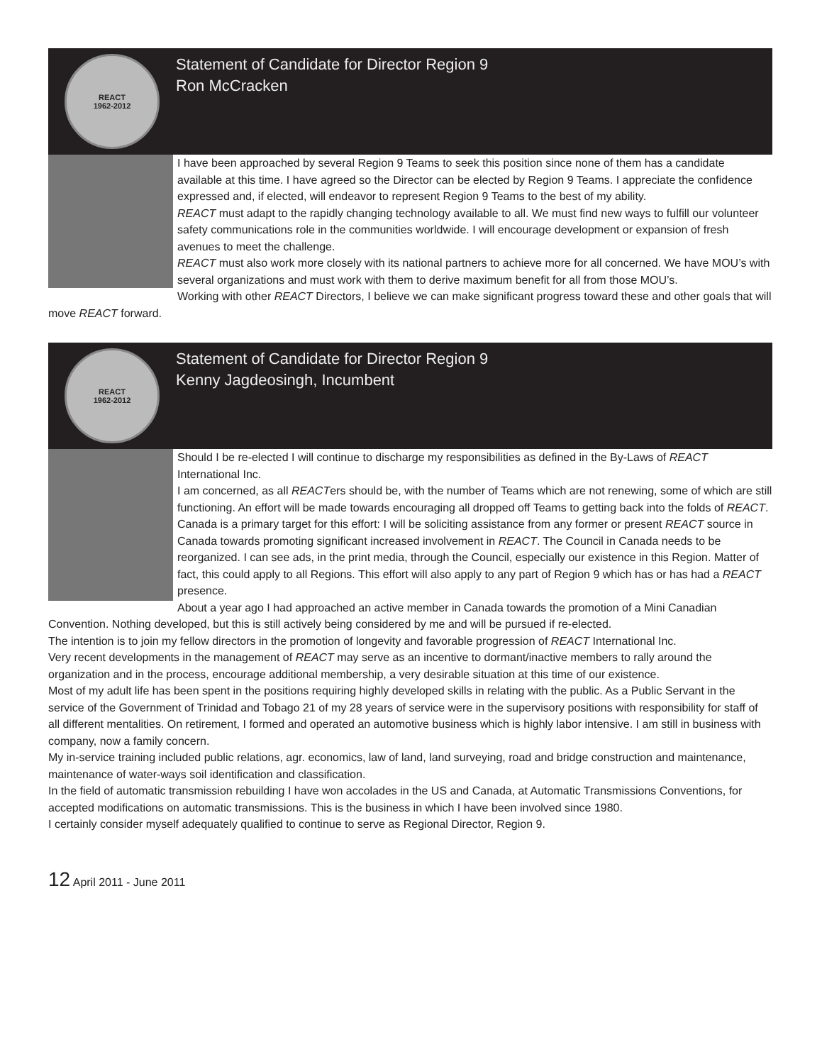REACT
1962-2012
Statement of Candidate for Director Region 9
Ron McCracken
I have been approached by several Region 9 Teams to seek this position since none of them has a candidate available at this time. I have agreed so the Director can be elected by Region 9 Teams. I appreciate the confidence expressed and, if elected, will endeavor to represent Region 9 Teams to the best of my ability.
REACT must adapt to the rapidly changing technology available to all. We must find new ways to fulfill our volunteer safety communications role in the communities worldwide. I will encourage development or expansion of fresh avenues to meet the challenge.
REACT must also work more closely with its national partners to achieve more for all concerned. We have MOU’s with several organizations and must work with them to derive maximum benefit for all from those MOU’s.
Working with other REACT Directors, I believe we can make significant progress toward these and other goals that will move REACT forward.
REACT
1962-2012
Statement of Candidate for Director Region 9
Kenny Jagdeosingh, Incumbent
Should I be re-elected I will continue to discharge my responsibilities as defined in the By-Laws of REACT International Inc.
I am concerned, as all REACTers should be, with the number of Teams which are not renewing, some of which are still functioning. An effort will be made towards encouraging all dropped off Teams to getting back into the folds of REACT. Canada is a primary target for this effort: I will be soliciting assistance from any former or present REACT source in Canada towards promoting significant increased involvement in REACT. The Council in Canada needs to be reorganized. I can see ads, in the print media, through the Council, especially our existence in this Region. Matter of fact, this could apply to all Regions. This effort will also apply to any part of Region 9 which has or has had a REACT presence.
About a year ago I had approached an active member in Canada towards the promotion of a Mini Canadian Convention. Nothing developed, but this is still actively being considered by me and will be pursued if re-elected.
The intention is to join my fellow directors in the promotion of longevity and favorable progression of REACT International Inc.
Very recent developments in the management of REACT may serve as an incentive to dormant/inactive members to rally around the organization and in the process, encourage additional membership, a very desirable situation at this time of our existence.
Most of my adult life has been spent in the positions requiring highly developed skills in relating with the public. As a Public Servant in the service of the Government of Trinidad and Tobago 21 of my 28 years of service were in the supervisory positions with responsibility for staff of all different mentalities. On retirement, I formed and operated an automotive business which is highly labor intensive. I am still in business with company, now a family concern.
My in-service training included public relations, agr. economics, law of land, land surveying, road and bridge construction and maintenance, maintenance of water-ways soil identification and classification.
In the field of automatic transmission rebuilding I have won accolades in the US and Canada, at Automatic Transmissions Conventions, for accepted modifications on automatic transmissions. This is the business in which I have been involved since 1980.
I certainly consider myself adequately qualified to continue to serve as Regional Director, Region 9.
12 April 2011 - June 2011